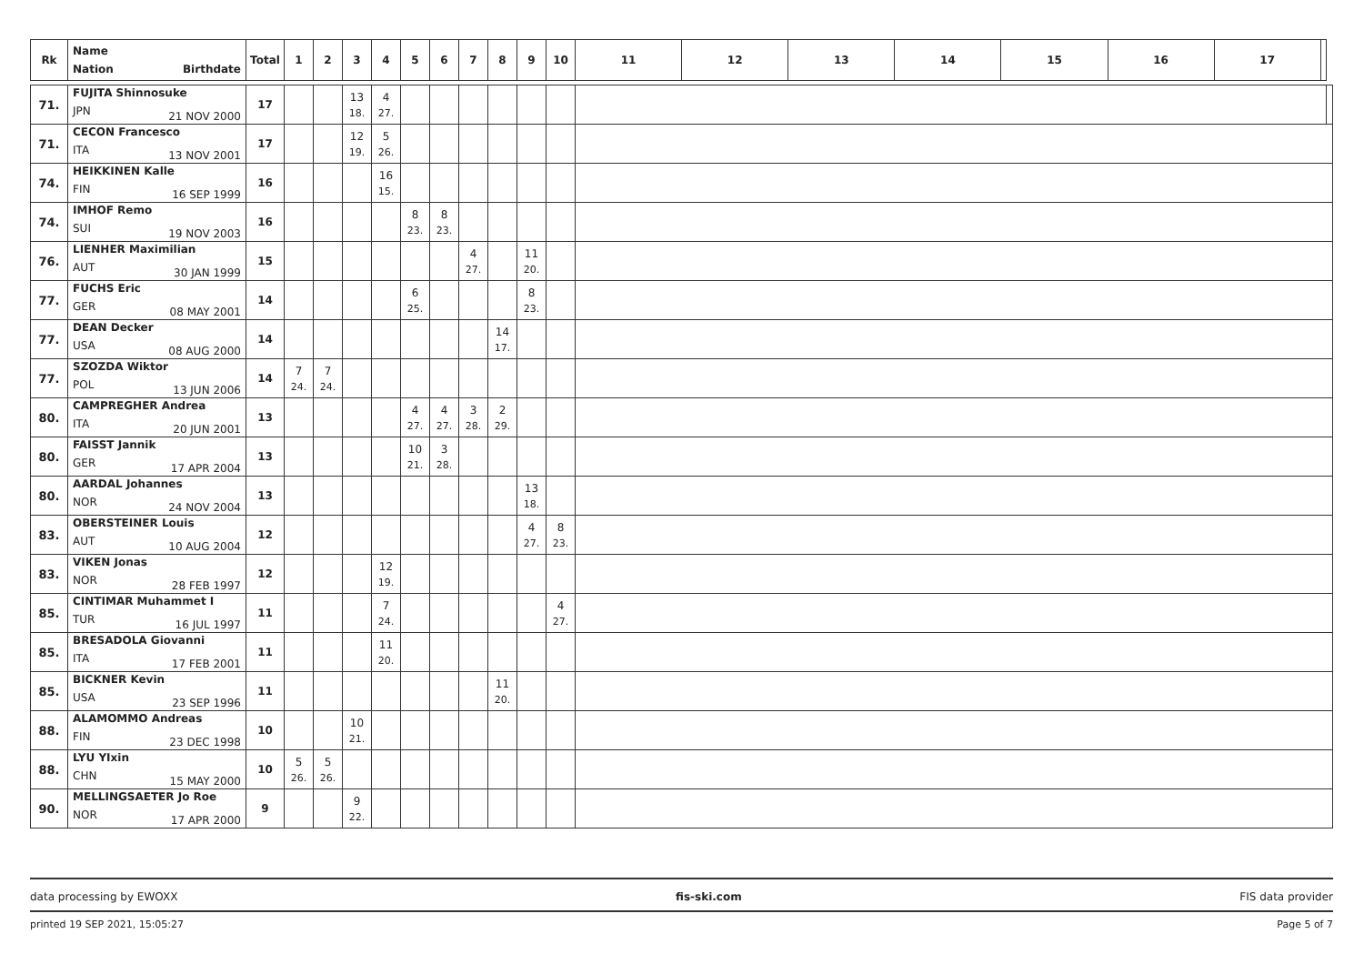| Rk | Name Nation Birthdate | Total | 1 | 2 | 3 | 4 | 5 | 6 | 7 | 8 | 9 | 10 | 11 | 12 | 13 | 14 | 15 | 16 | 17 | | |
| --- | --- | --- | --- | --- | --- | --- | --- | --- | --- | --- | --- | --- | --- | --- | --- | --- | --- | --- | --- | --- | --- |
| 71. | FUJITA Shinnosuke JPN 21 NOV 2000 | 17 | | | 13 18. | 4 27. | | | | | | | | | | | | | | | |
| 71. | CECON Francesco ITA 13 NOV 2001 | 17 | | | 12 19. | 5 26. | | | | | | | | | | | | | | | |
| 74. | HEIKKINEN Kalle FIN 16 SEP 1999 | 16 | | | | 16 15. | | | | | | | | | | | | | | | |
| 74. | IMHOF Remo SUI 19 NOV 2003 | 16 | | | | | 8 23. | 8 23. | | | | | | | | | | | | | |
| 76. | LIENHER Maximilian AUT 30 JAN 1999 | 15 | | | | | | | 4 27. | | 11 20. | | | | | | | | | | |
| 77. | FUCHS Eric GER 08 MAY 2001 | 14 | | | | | 6 25. | | | | 8 23. | | | | | | | | | | |
| 77. | DEAN Decker USA 08 AUG 2000 | 14 | | | | | | | | 14 17. | | | | | | | | | | | |
| 77. | SZOZDA Wiktor POL 13 JUN 2006 | 14 | 7 24. | 7 24. | | | | | | | | | | | | | | | | | |
| 80. | CAMPREGHER Andrea ITA 20 JUN 2001 | 13 | | | | | 4 27. | 4 27. | 3 28. | 2 29. | | | | | | | | | | | |
| 80. | FAISST Jannik GER 17 APR 2004 | 13 | | | | | 10 21. | 3 28. | | | | | | | | | | | | | |
| 80. | AARDAL Johannes NOR 24 NOV 2004 | 13 | | | | | | | | | 13 18. | | | | | | | | | | |
| 83. | OBERSTEINER Louis AUT 10 AUG 2004 | 12 | | | | | | | | | 4 27. | 8 23. | | | | | | | | | |
| 83. | VIKEN Jonas NOR 28 FEB 1997 | 12 | | | | 12 19. | | | | | | | | | | | | | | | |
| 85. | CINTIMAR Muhammet I TUR 16 JUL 1997 | 11 | | | | 7 24. | | | | | | 4 27. | | | | | | | | | |
| 85. | BRESADOLA Giovanni ITA 17 FEB 2001 | 11 | | | | 11 20. | | | | | | | | | | | | | | | |
| 85. | BICKNER Kevin USA 23 SEP 1996 | 11 | | | | | | | | 11 20. | | | | | | | | | | | |
| 88. | ALAMOMMO Andreas FIN 23 DEC 1998 | 10 | | | 10 21. | | | | | | | | | | | | | | | | |
| 88. | LYU YIxin CHN 15 MAY 2000 | 10 | 5 26. | 5 26. | | | | | | | | | | | | | | | | | |
| 90. | MELLINGSAETER Jo Roe NOR 17 APR 2000 | 9 | | | 9 22. | | | | | | | | | | | | | | | | |
data processing by EWOXX fis-ski.com FIS data provider
printed 19 SEP 2021, 15:05:27 Page 5 of 7